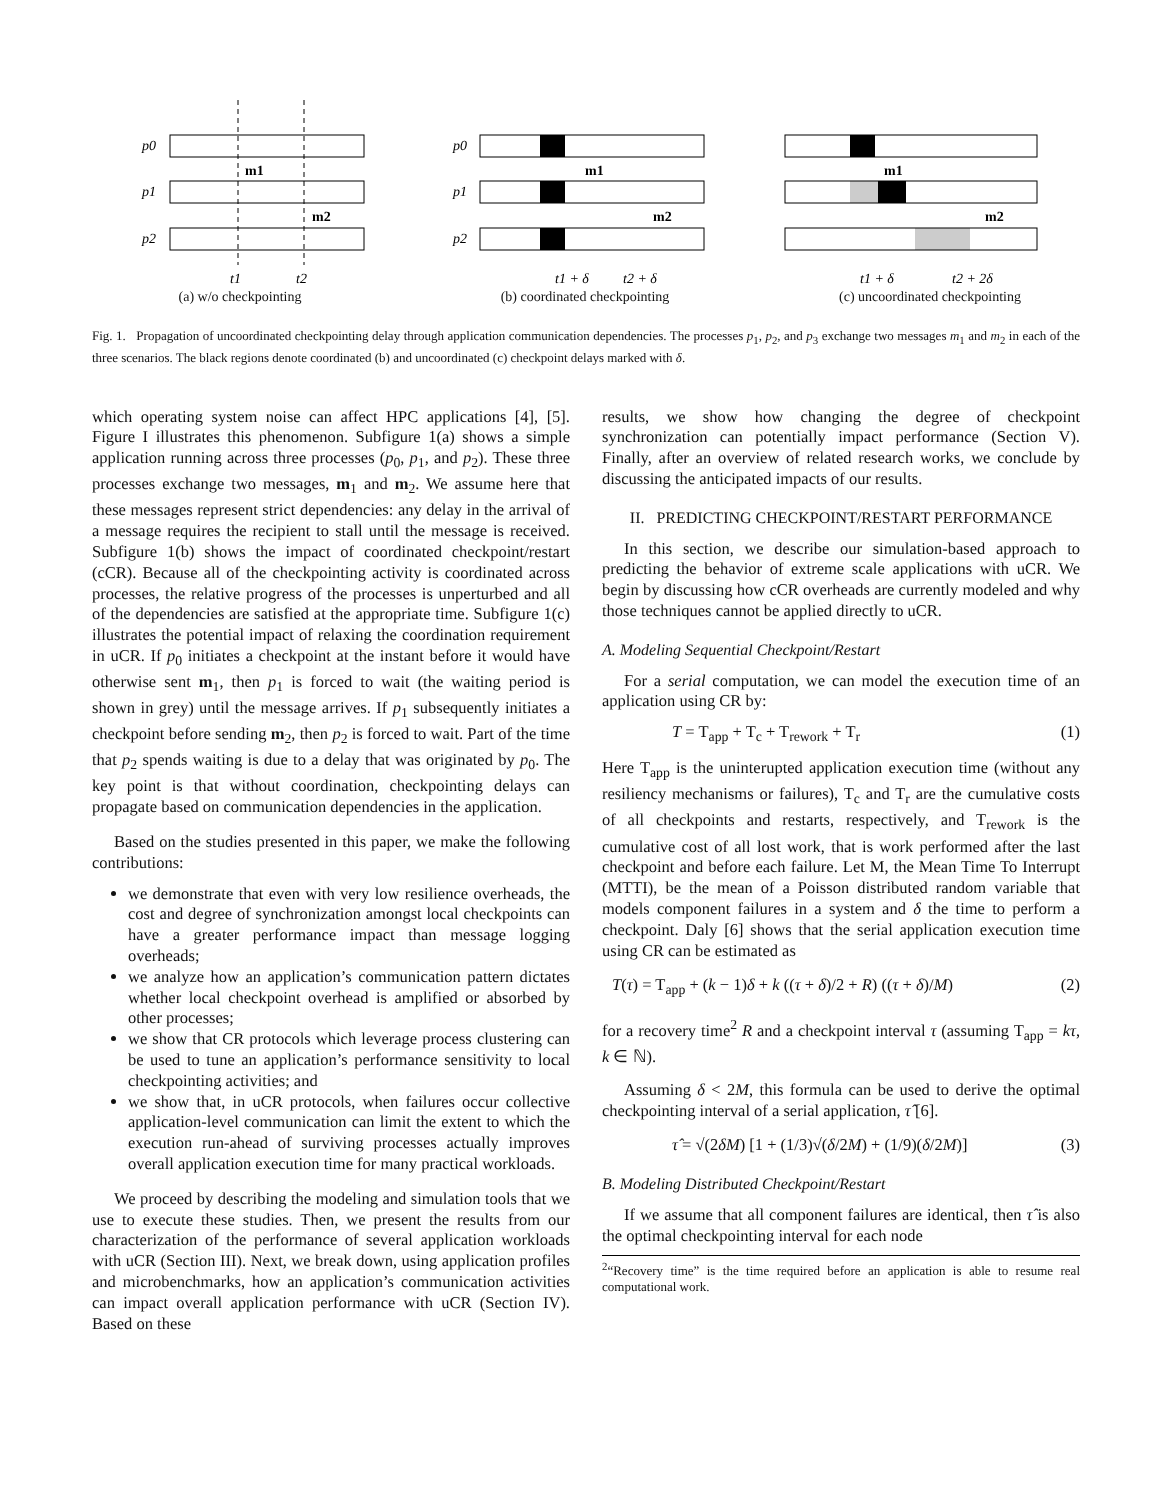p0
p1
p2
m1
m2
t1
t2
(a) w/o checkpointing
p0
p1
p2
m1
m2
t1 + δ
t2 + δ
(b) coordinated checkpointing
m1
m2
t1 + δ
t2 + 2δ
(c) uncoordinated checkpointing
Fig. 1. Propagation of uncoordinated checkpointing delay through application communication dependencies. The processes p<sub>1</sub>, p<sub>2</sub>, and p<sub>3</sub> exchange two messages m<sub>1</sub> and m<sub>2</sub> in each of the three scenarios. The black regions denote coordinated (b) and uncoordinated (c) checkpoint delays marked with δ.
which operating system noise can affect HPC applications [4], [5]. Figure I illustrates this phenomenon. Subfigure 1(a) shows a simple application running across three processes (p<sub>0</sub>, p<sub>1</sub>, and p<sub>2</sub>). These three processes exchange two messages, m<sub>1</sub> and m<sub>2</sub>. We assume here that these messages represent strict dependencies: any delay in the arrival of a message requires the recipient to stall until the message is received. Subfigure 1(b) shows the impact of coordinated checkpoint/restart (cCR). Because all of the checkpointing activity is coordinated across processes, the relative progress of the processes is unperturbed and all of the dependencies are satisfied at the appropriate time. Subfigure 1(c) illustrates the potential impact of relaxing the coordination requirement in uCR. If p<sub>0</sub> initiates a checkpoint at the instant before it would have otherwise sent m<sub>1</sub>, then p<sub>1</sub> is forced to wait (the waiting period is shown in grey) until the message arrives. If p<sub>1</sub> subsequently initiates a checkpoint before sending m<sub>2</sub>, then p<sub>2</sub> is forced to wait. Part of the time that p<sub>2</sub> spends waiting is due to a delay that was originated by p<sub>0</sub>. The key point is that without coordination, checkpointing delays can propagate based on communication dependencies in the application.
Based on the studies presented in this paper, we make the following contributions:
we demonstrate that even with very low resilience overheads, the cost and degree of synchronization amongst local checkpoints can have a greater performance impact than message logging overheads;
we analyze how an application’s communication pattern dictates whether local checkpoint overhead is amplified or absorbed by other processes;
we show that CR protocols which leverage process clustering can be used to tune an application’s performance sensitivity to local checkpointing activities; and
we show that, in uCR protocols, when failures occur collective application-level communication can limit the extent to which the execution run-ahead of surviving processes actually improves overall application execution time for many practical workloads.
We proceed by describing the modeling and simulation tools that we use to execute these studies. Then, we present the results from our characterization of the performance of several application workloads with uCR (Section III). Next, we break down, using application profiles and microbenchmarks, how an application’s communication activities can impact overall application performance with uCR (Section IV). Based on these
results, we show how changing the degree of checkpoint synchronization can potentially impact performance (Section V). Finally, after an overview of related research works, we conclude by discussing the anticipated impacts of our results.
II. PREDICTING CHECKPOINT/RESTART PERFORMANCE
In this section, we describe our simulation-based approach to predicting the behavior of extreme scale applications with uCR. We begin by discussing how cCR overheads are currently modeled and why those techniques cannot be applied directly to uCR.
A. Modeling Sequential Checkpoint/Restart
For a serial computation, we can model the execution time of an application using CR by:
T = T<sub>app</sub> + T<sub>c</sub> + T<sub>rework</sub> + T<sub>r</sub> (1)
Here T<sub>app</sub> is the uninterupted application execution time (without any resiliency mechanisms or failures), T<sub>c</sub> and T<sub>r</sub> are the cumulative costs of all checkpoints and restarts, respectively, and T<sub>rework</sub> is the cumulative cost of all lost work, that is work performed after the last checkpoint and before each failure. Let M, the Mean Time To Interrupt (MTTI), be the mean of a Poisson distributed random variable that models component failures in a system and δ the time to perform a checkpoint. Daly [6] shows that the serial application execution time using CR can be estimated as
T(τ) = T<sub>app</sub> + (k − 1)δ + k ((τ + δ)/2 + R) ((τ + δ)/M) (2)
for a recovery time<sup>2</sup> R and a checkpoint interval τ (assuming T<sub>app</sub> = kτ, k ∈ ℕ).
Assuming δ < 2M, this formula can be used to derive the optimal checkpointing interval of a serial application, τ̂ [6].
τ̂ = √(2δM) [1 + (1/3)√(δ/2M) + (1/9)(δ/2M)] (3)
B. Modeling Distributed Checkpoint/Restart
If we assume that all component failures are identical, then τ̂ is also the optimal checkpointing interval for each node
<sup>2</sup> “Recovery time” is the time required before an application is able to resume real computational work.